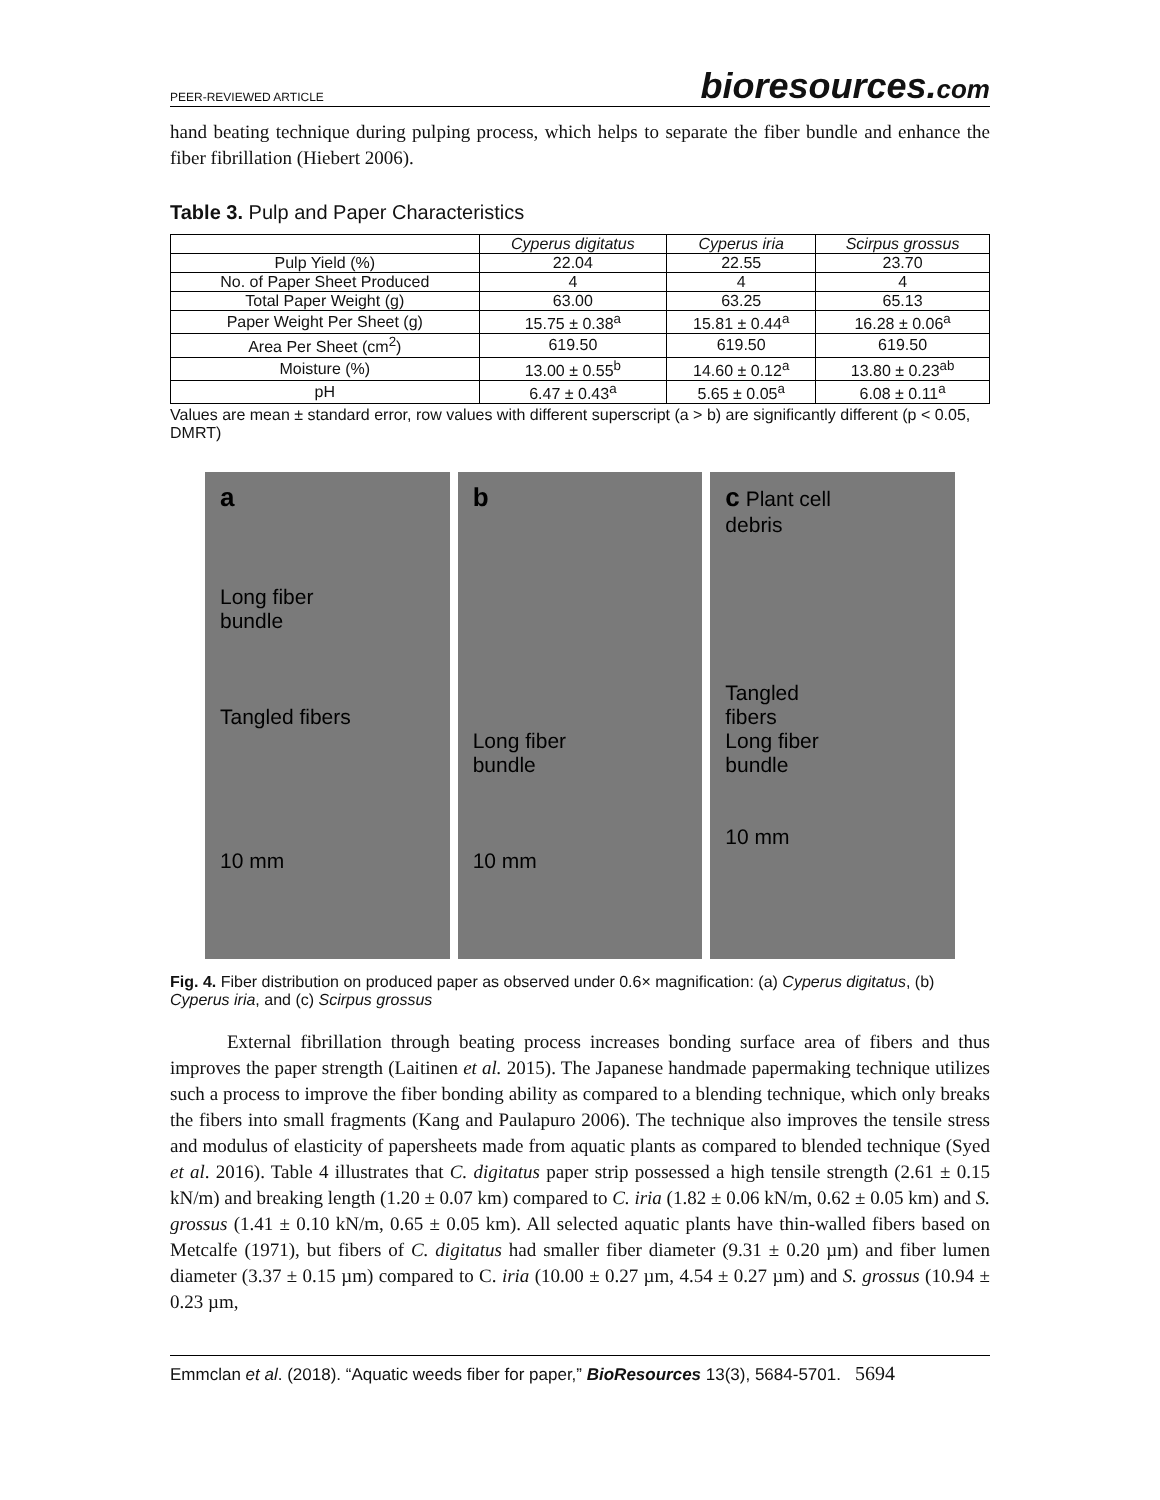PEER-REVIEWED ARTICLE bioresources.com
hand beating technique during pulping process, which helps to separate the fiber bundle and enhance the fiber fibrillation (Hiebert 2006).
Table 3. Pulp and Paper Characteristics
| | Cyperus digitatus | Cyperus iria | Scirpus grossus |
| Pulp Yield (%) | 22.04 | 22.55 | 23.70 |
| No. of Paper Sheet Produced | 4 | 4 | 4 |
| Total Paper Weight (g) | 63.00 | 63.25 | 65.13 |
| Paper Weight Per Sheet (g) | 15.75 ± 0.38<sup>a</sup> | 15.81 ± 0.44<sup>a</sup> | 16.28 ± 0.06<sup>a</sup> |
| Area Per Sheet (cm<sup>2</sup>) | 619.50 | 619.50 | 619.50 |
| Moisture (%) | 13.00 ± 0.55<sup>b</sup> | 14.60 ± 0.12<sup>a</sup> | 13.80 ± 0.23<sup>ab</sup> |
| pH | 6.47 ± 0.43<sup>a</sup> | 5.65 ± 0.05<sup>a</sup> | 6.08 ± 0.11<sup>a</sup> |
Values are mean ± standard error, row values with different superscript (a > b) are significantly different (p < 0.05, DMRT)
a
Long fiber
bundle
Tangled fibers
10 mm
b
Long fiber
bundle
10 mm
c Plant cell
debris
Tangled
fibers
Long fiber
bundle
10 mm
Fig. 4. Fiber distribution on produced paper as observed under 0.6× magnification: (a) Cyperus digitatus, (b) Cyperus iria, and (c) Scirpus grossus
   External fibrillation through beating process increases bonding surface area of fibers and thus improves the paper strength (Laitinen et al. 2015). The Japanese handmade papermaking technique utilizes such a process to improve the fiber bonding ability as compared to a blending technique, which only breaks the fibers into small fragments (Kang and Paulapuro 2006). The technique also improves the tensile stress and modulus of elasticity of papersheets made from aquatic plants as compared to blended technique (Syed et al. 2016). Table 4 illustrates that C. digitatus paper strip possessed a high tensile strength (2.61 ± 0.15 kN/m) and breaking length (1.20 ± 0.07 km) compared to C. iria (1.82 ± 0.06 kN/m, 0.62 ± 0.05 km) and S. grossus (1.41 ± 0.10 kN/m, 0.65 ± 0.05 km). All selected aquatic plants have thin-walled fibers based on Metcalfe (1971), but fibers of C. digitatus had smaller fiber diameter (9.31 ± 0.20 µm) and fiber lumen diameter (3.37 ± 0.15 µm) compared to C. iria (10.00 ± 0.27 µm, 4.54 ± 0.27 µm) and S. grossus (10.94 ± 0.23 µm,
Emmclan et al. (2018). “Aquatic weeds fiber for paper,” BioResources 13(3), 5684-5701. 5694